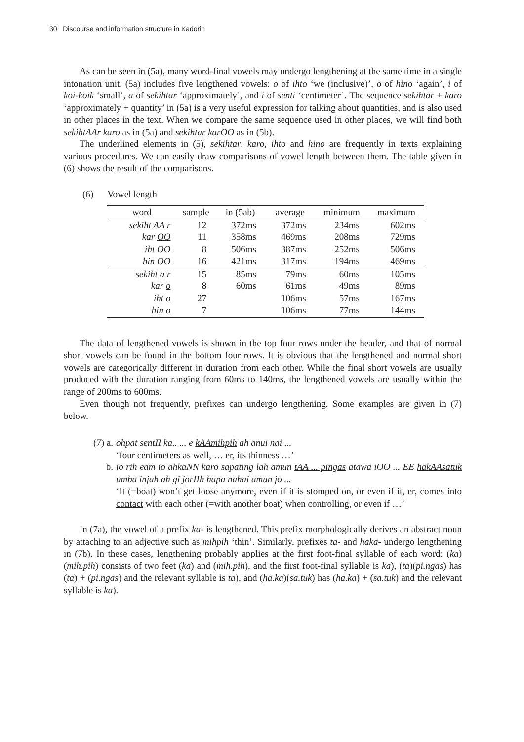30 Discourse and information structure in Kadorih
As can be seen in (5a), many word-final vowels may undergo lengthening at the same time in a single intonation unit. (5a) includes five lengthened vowels: o of ihto ‘we (inclusive)’, o of hino ‘again’, i of koi-koik ‘small’, a of sekihtar ‘approximately’, and i of senti ‘centimeter’. The sequence sekihtar + karo ‘approximately + quantity’ in (5a) is a very useful expression for talking about quantities, and is also used in other places in the text. When we compare the same sequence used in other places, we will find both sekihtAAr karo as in (5a) and sekihtar karOO as in (5b).
The underlined elements in (5), sekihtar, karo, ihto and hino are frequently in texts explaining various procedures. We can easily draw comparisons of vowel length between them. The table given in (6) shows the result of the comparisons.
(6) Vowel length
| word | sample | in (5ab) | average | minimum | maximum |
| --- | --- | --- | --- | --- | --- |
| sekiht AA r | 12 | 372ms | 372ms | 234ms | 602ms |
| kar OO | 11 | 358ms | 469ms | 208ms | 729ms |
| iht OO | 8 | 506ms | 387ms | 252ms | 506ms |
| hin OO | 16 | 421ms | 317ms | 194ms | 469ms |
| sekiht a r | 15 | 85ms | 79ms | 60ms | 105ms |
| kar o | 8 | 60ms | 61ms | 49ms | 89ms |
| iht o | 27 | | 106ms | 57ms | 167ms |
| hin o | 7 | | 106ms | 77ms | 144ms |
The data of lengthened vowels is shown in the top four rows under the header, and that of normal short vowels can be found in the bottom four rows. It is obvious that the lengthened and normal short vowels are categorically different in duration from each other. While the final short vowels are usually produced with the duration ranging from 60ms to 140ms, the lengthened vowels are usually within the range of 200ms to 600ms.
Even though not frequently, prefixes can undergo lengthening. Some examples are given in (7) below.
(7) a.
ohpat sentII ka.. ... e kAAmihpih ah anui nai ...
‘four centimeters as well, … er, its thinness …’
b. io rih eam io ahkaNN karo sapating lah amun tAA ... pingas atawa iOO ... EE hakAAsatuk umba injah ah gi jorIIh hapa nahai amun jo ...
‘It (=boat) won’t get loose anymore, even if it is stomped on, or even if it, er, comes into contact with each other (=with another boat) when controlling, or even if …’
In (7a), the vowel of a prefix ka- is lengthened. This prefix morphologically derives an abstract noun by attaching to an adjective such as mihpih ‘thin’. Similarly, prefixes ta- and haka- undergo lengthening in (7b). In these cases, lengthening probably applies at the first foot-final syllable of each word: (ka)(mih.pih) consists of two feet (ka) and (mih.pih), and the first foot-final syllable is ka), (ta)(pi.ngas) has (ta) + (pi.ngas) and the relevant syllable is ta), and (ha.ka)(sa.tuk) has (ha.ka) + (sa.tuk) and the relevant syllable is ka).